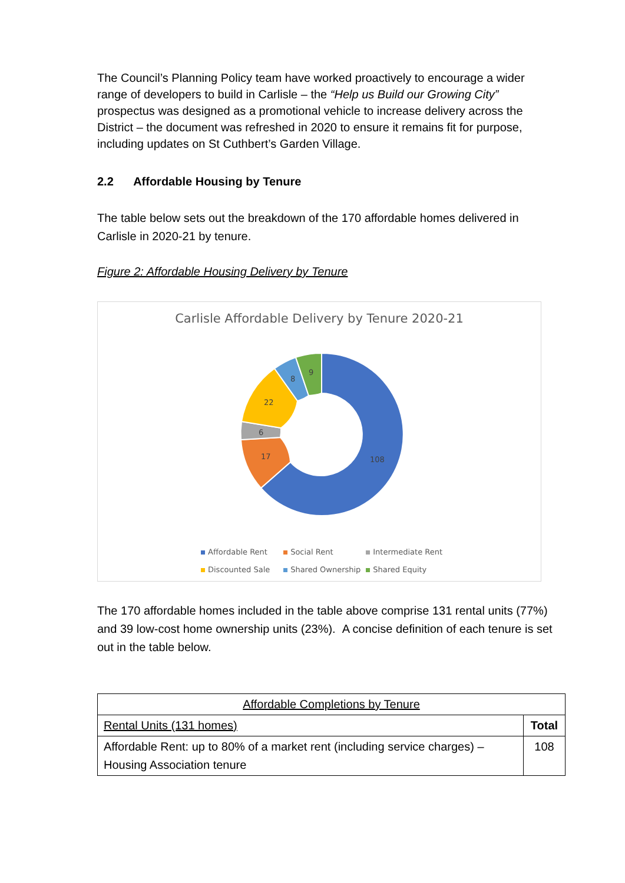The Council’s Planning Policy team have worked proactively to encourage a wider range of developers to build in Carlisle – the “Help us Build our Growing City” prospectus was designed as a promotional vehicle to increase delivery across the District – the document was refreshed in 2020 to ensure it remains fit for purpose, including updates on St Cuthbert’s Garden Village.
2.2 Affordable Housing by Tenure
The table below sets out the breakdown of the 170 affordable homes delivered in Carlisle in 2020-21 by tenure.
Figure 2: Affordable Housing Delivery by Tenure
Carlisle Affordable Delivery by Tenure 2020-21
108
17
6
22
8
9
Affordable Rent Social Rent Intermediate Rent
Discounted Sale Shared Ownership Shared Equity
The 170 affordable homes included in the table above comprise 131 rental units (77%) and 39 low-cost home ownership units (23%). A concise definition of each tenure is set out in the table below.
| Affordable Completions by Tenure | |
| Rental Units (131 homes) | Total |
| Affordable Rent: up to 80% of a market rent (including service charges) – Housing Association tenure | 108 |